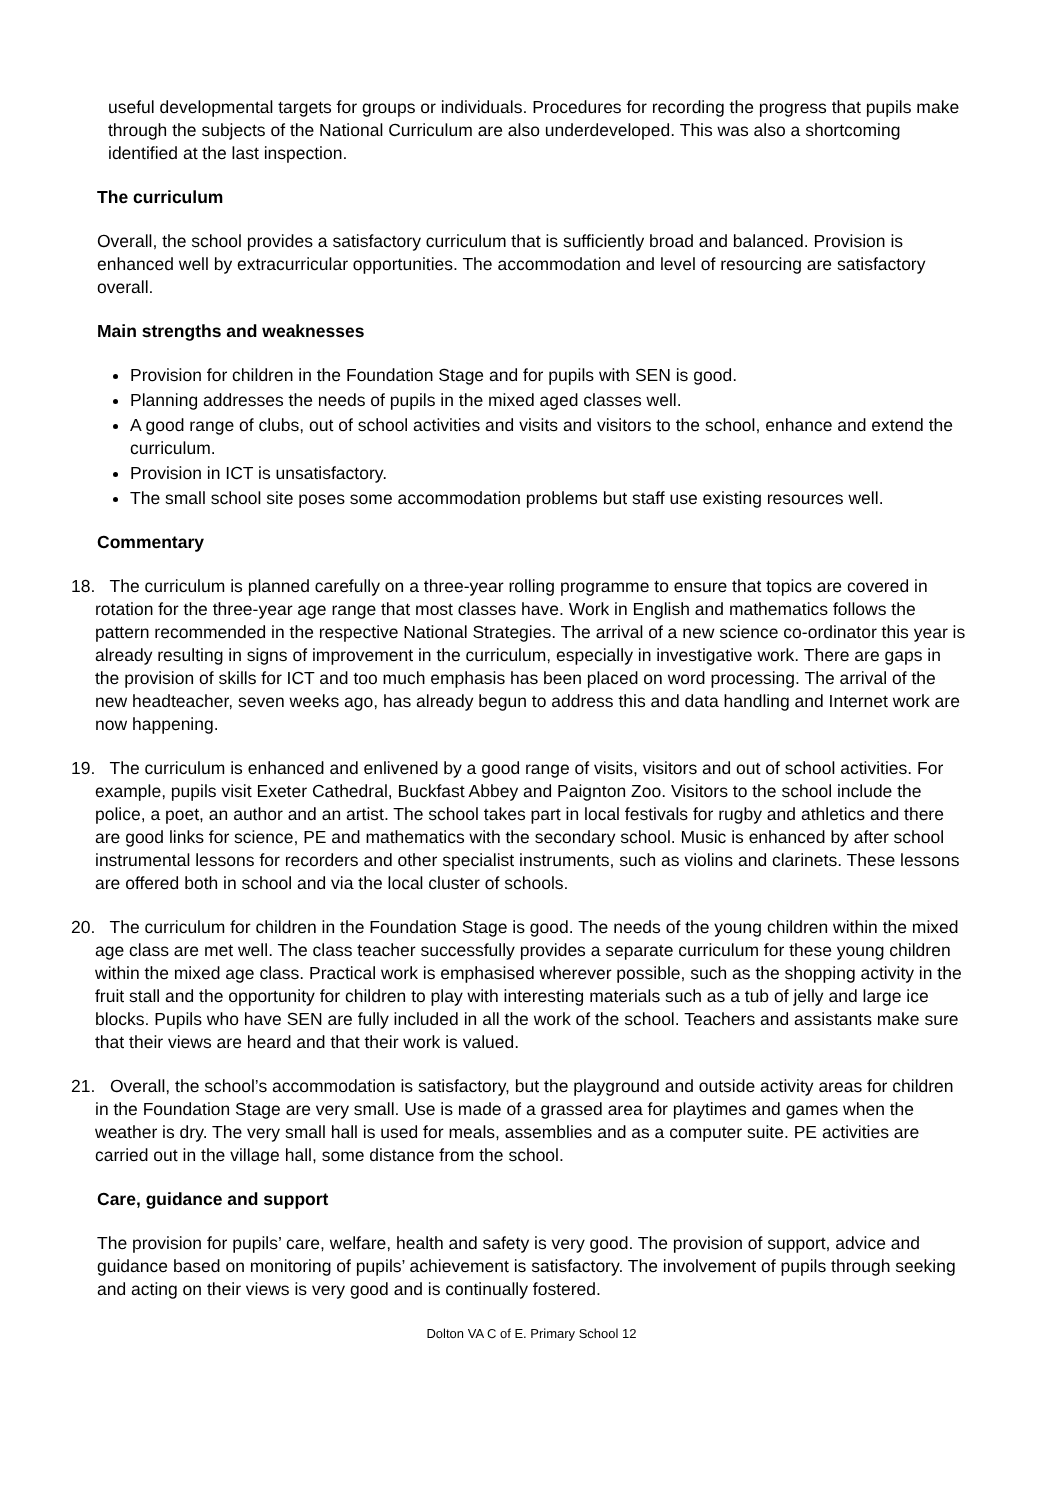useful developmental targets for groups or individuals. Procedures for recording the progress that pupils make through the subjects of the National Curriculum are also underdeveloped. This was also a shortcoming identified at the last inspection.
The curriculum
Overall, the school provides a satisfactory curriculum that is sufficiently broad and balanced. Provision is enhanced well by extracurricular opportunities. The accommodation and level of resourcing are satisfactory overall.
Main strengths and weaknesses
Provision for children in the Foundation Stage and for pupils with SEN is good.
Planning addresses the needs of pupils in the mixed aged classes well.
A good range of clubs, out of school activities and visits and visitors to the school, enhance and extend the curriculum.
Provision in ICT is unsatisfactory.
The small school site poses some accommodation problems but staff use existing resources well.
Commentary
18. The curriculum is planned carefully on a three-year rolling programme to ensure that topics are covered in rotation for the three-year age range that most classes have. Work in English and mathematics follows the pattern recommended in the respective National Strategies. The arrival of a new science co-ordinator this year is already resulting in signs of improvement in the curriculum, especially in investigative work. There are gaps in the provision of skills for ICT and too much emphasis has been placed on word processing. The arrival of the new headteacher, seven weeks ago, has already begun to address this and data handling and Internet work are now happening.
19. The curriculum is enhanced and enlivened by a good range of visits, visitors and out of school activities. For example, pupils visit Exeter Cathedral, Buckfast Abbey and Paignton Zoo. Visitors to the school include the police, a poet, an author and an artist. The school takes part in local festivals for rugby and athletics and there are good links for science, PE and mathematics with the secondary school. Music is enhanced by after school instrumental lessons for recorders and other specialist instruments, such as violins and clarinets. These lessons are offered both in school and via the local cluster of schools.
20. The curriculum for children in the Foundation Stage is good. The needs of the young children within the mixed age class are met well. The class teacher successfully provides a separate curriculum for these young children within the mixed age class. Practical work is emphasised wherever possible, such as the shopping activity in the fruit stall and the opportunity for children to play with interesting materials such as a tub of jelly and large ice blocks. Pupils who have SEN are fully included in all the work of the school. Teachers and assistants make sure that their views are heard and that their work is valued.
21. Overall, the school’s accommodation is satisfactory, but the playground and outside activity areas for children in the Foundation Stage are very small. Use is made of a grassed area for playtimes and games when the weather is dry. The very small hall is used for meals, assemblies and as a computer suite. PE activities are carried out in the village hall, some distance from the school.
Care, guidance and support
The provision for pupils’ care, welfare, health and safety is very good. The provision of support, advice and guidance based on monitoring of pupils’ achievement is satisfactory. The involvement of pupils through seeking and acting on their views is very good and is continually fostered.
Dolton VA C of E. Primary School 12